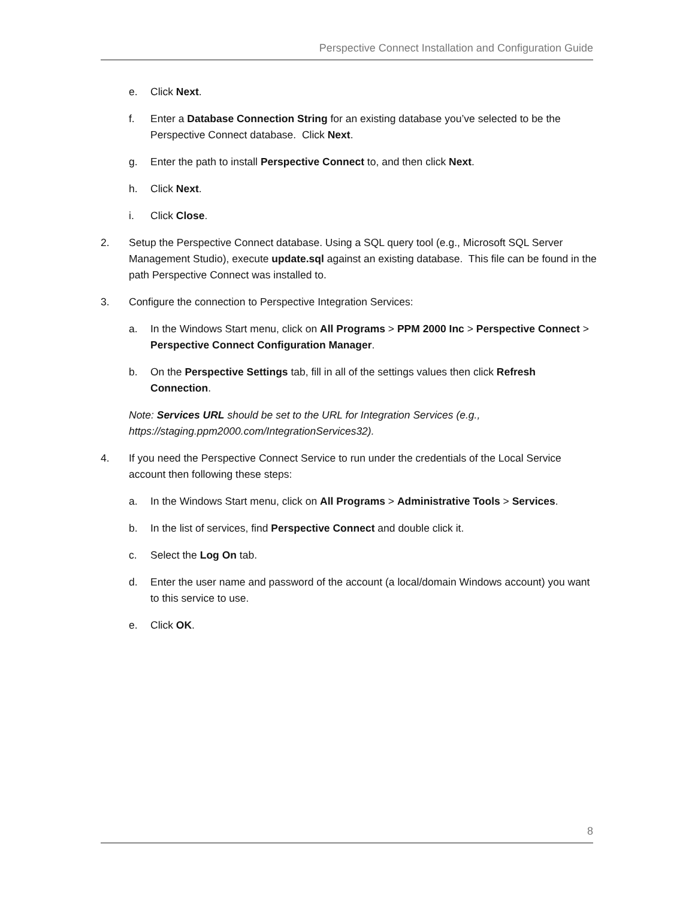Perspective Connect Installation and Configuration Guide
e. Click Next.
f. Enter a Database Connection String for an existing database you’ve selected to be the Perspective Connect database. Click Next.
g. Enter the path to install Perspective Connect to, and then click Next.
h. Click Next.
i. Click Close.
2. Setup the Perspective Connect database. Using a SQL query tool (e.g., Microsoft SQL Server Management Studio), execute update.sql against an existing database. This file can be found in the path Perspective Connect was installed to.
3. Configure the connection to Perspective Integration Services:
a. In the Windows Start menu, click on All Programs > PPM 2000 Inc > Perspective Connect > Perspective Connect Configuration Manager.
b. On the Perspective Settings tab, fill in all of the settings values then click Refresh Connection.
Note: Services URL should be set to the URL for Integration Services (e.g., https://staging.ppm2000.com/IntegrationServices32).
4. If you need the Perspective Connect Service to run under the credentials of the Local Service account then following these steps:
a. In the Windows Start menu, click on All Programs > Administrative Tools > Services.
b. In the list of services, find Perspective Connect and double click it.
c. Select the Log On tab.
d. Enter the user name and password of the account (a local/domain Windows account) you want to this service to use.
e. Click OK.
8